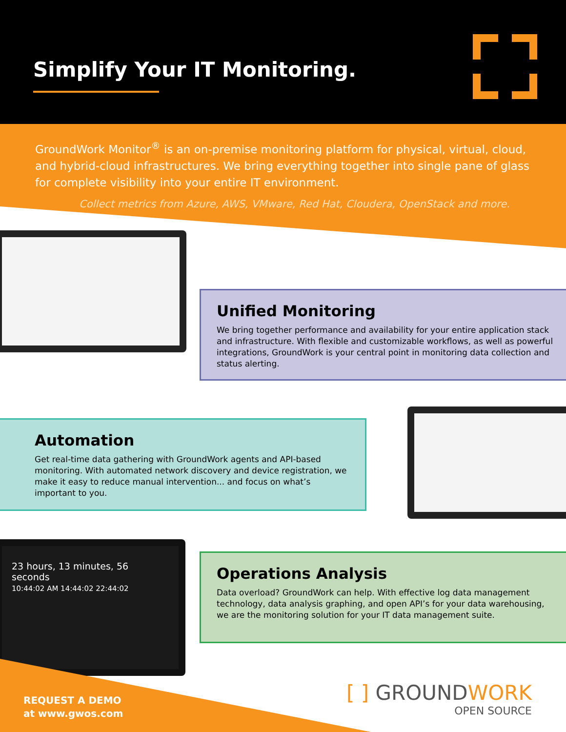Simplify Your IT Monitoring.
GroundWork Monitor<sup>®</sup> is an on-premise monitoring platform for physical, virtual, cloud, and hybrid-cloud infrastructures. We bring everything together into single pane of glass for complete visibility into your entire IT environment.
Collect metrics from Azure, AWS, VMware, Red Hat, Cloudera, OpenStack and more.
Unified Monitoring
We bring together performance and availability for your entire application stack and infrastructure. With flexible and customizable workflows, as well as powerful integrations, GroundWork is your central point in monitoring data collection and status alerting.
Automation
Get real-time data gathering with GroundWork agents and API-based monitoring. With automated network discovery and device registration, we make it easy to reduce manual intervention... and focus on what’s important to you.
23 hours, 13 minutes, 56 seconds
10:44:02 AM 14:44:02 22:44:02
Operations Analysis
Data overload? GroundWork can help. With effective log data management technology, data analysis graphing, and open API’s for your data warehousing, we are the monitoring solution for your IT data management suite.
REQUEST A DEMO
at www.gwos.com
[ ] GROUNDWORK
OPEN SOURCE